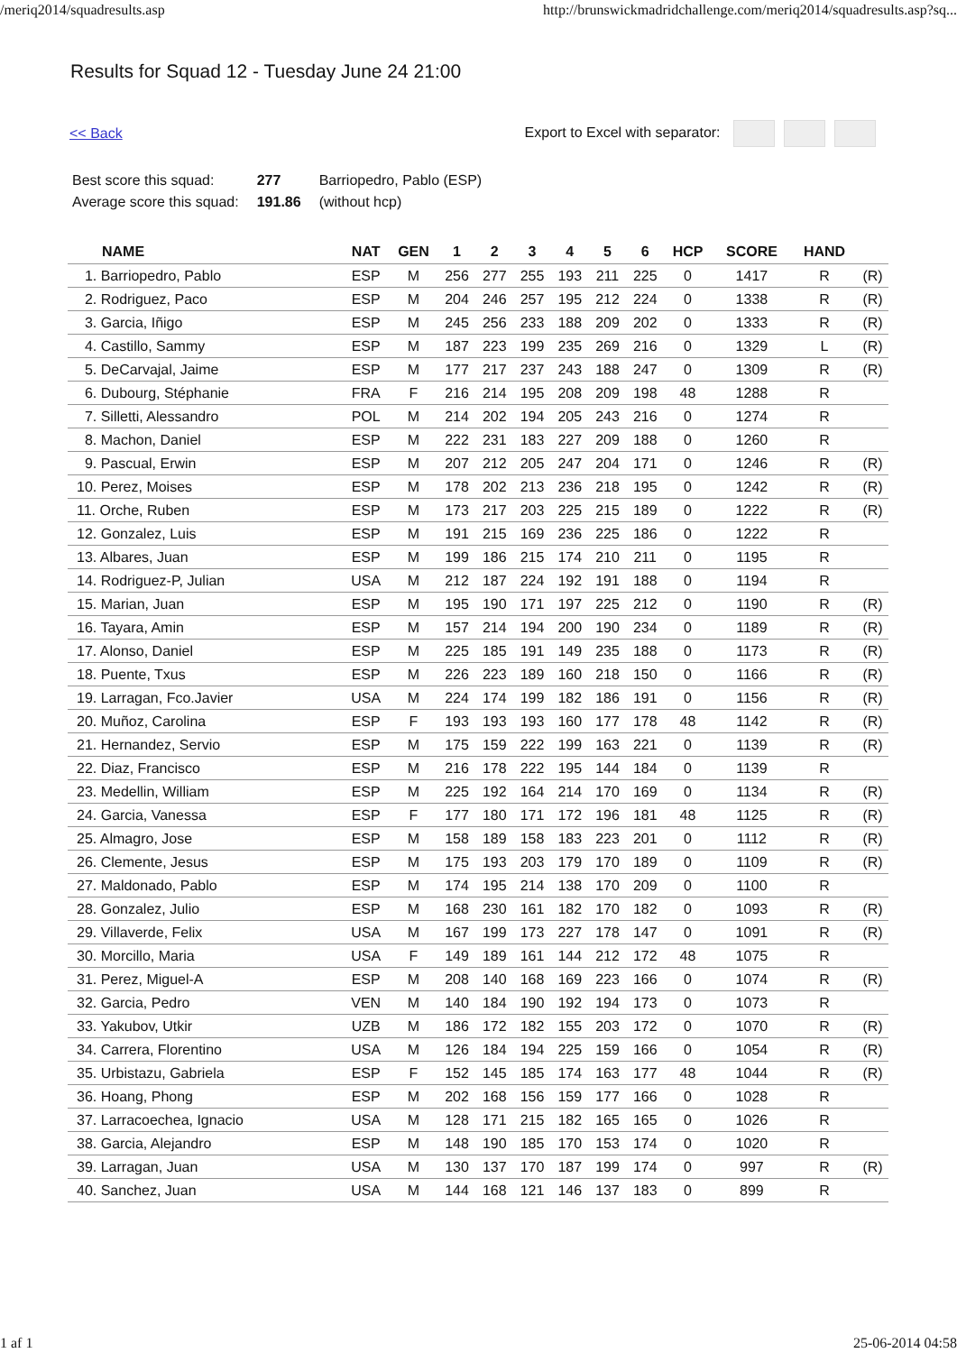/meriq2014/squadresults.asp http://brunswickmadridchallenge.com/meriq2014/squadresults.asp?sq...
Results for Squad 12 - Tuesday June 24 21:00
<< Back Export to Excel with separator:
| Best score this squad: | 277 | Barriopedro, Pablo (ESP) |
| Average score this squad: | 191.86 | (without hcp) |
| NAME | NAT | GEN | 1 | 2 | 3 | 4 | 5 | 6 | HCP | SCORE | HAND | |
| --- | --- | --- | --- | --- | --- | --- | --- | --- | --- | --- | --- | --- |
| 1. Barriopedro, Pablo | ESP | M | 256 | 277 | 255 | 193 | 211 | 225 | 0 | 1417 | R | (R) |
| 2. Rodriguez, Paco | ESP | M | 204 | 246 | 257 | 195 | 212 | 224 | 0 | 1338 | R | (R) |
| 3. Garcia, Iñigo | ESP | M | 245 | 256 | 233 | 188 | 209 | 202 | 0 | 1333 | R | (R) |
| 4. Castillo, Sammy | ESP | M | 187 | 223 | 199 | 235 | 269 | 216 | 0 | 1329 | L | (R) |
| 5. DeCarvajal, Jaime | ESP | M | 177 | 217 | 237 | 243 | 188 | 247 | 0 | 1309 | R | (R) |
| 6. Dubourg, Stéphanie | FRA | F | 216 | 214 | 195 | 208 | 209 | 198 | 48 | 1288 | R | |
| 7. Silletti, Alessandro | POL | M | 214 | 202 | 194 | 205 | 243 | 216 | 0 | 1274 | R | |
| 8. Machon, Daniel | ESP | M | 222 | 231 | 183 | 227 | 209 | 188 | 0 | 1260 | R | |
| 9. Pascual, Erwin | ESP | M | 207 | 212 | 205 | 247 | 204 | 171 | 0 | 1246 | R | (R) |
| 10. Perez, Moises | ESP | M | 178 | 202 | 213 | 236 | 218 | 195 | 0 | 1242 | R | (R) |
| 11. Orche, Ruben | ESP | M | 173 | 217 | 203 | 225 | 215 | 189 | 0 | 1222 | R | (R) |
| 12. Gonzalez, Luis | ESP | M | 191 | 215 | 169 | 236 | 225 | 186 | 0 | 1222 | R | |
| 13. Albares, Juan | ESP | M | 199 | 186 | 215 | 174 | 210 | 211 | 0 | 1195 | R | |
| 14. Rodriguez-P, Julian | USA | M | 212 | 187 | 224 | 192 | 191 | 188 | 0 | 1194 | R | |
| 15. Marian, Juan | ESP | M | 195 | 190 | 171 | 197 | 225 | 212 | 0 | 1190 | R | (R) |
| 16. Tayara, Amin | ESP | M | 157 | 214 | 194 | 200 | 190 | 234 | 0 | 1189 | R | (R) |
| 17. Alonso, Daniel | ESP | M | 225 | 185 | 191 | 149 | 235 | 188 | 0 | 1173 | R | (R) |
| 18. Puente, Txus | ESP | M | 226 | 223 | 189 | 160 | 218 | 150 | 0 | 1166 | R | (R) |
| 19. Larragan, Fco.Javier | USA | M | 224 | 174 | 199 | 182 | 186 | 191 | 0 | 1156 | R | (R) |
| 20. Muñoz, Carolina | ESP | F | 193 | 193 | 193 | 160 | 177 | 178 | 48 | 1142 | R | (R) |
| 21. Hernandez, Servio | ESP | M | 175 | 159 | 222 | 199 | 163 | 221 | 0 | 1139 | R | (R) |
| 22. Diaz, Francisco | ESP | M | 216 | 178 | 222 | 195 | 144 | 184 | 0 | 1139 | R | |
| 23. Medellin, William | ESP | M | 225 | 192 | 164 | 214 | 170 | 169 | 0 | 1134 | R | (R) |
| 24. Garcia, Vanessa | ESP | F | 177 | 180 | 171 | 172 | 196 | 181 | 48 | 1125 | R | (R) |
| 25. Almagro, Jose | ESP | M | 158 | 189 | 158 | 183 | 223 | 201 | 0 | 1112 | R | (R) |
| 26. Clemente, Jesus | ESP | M | 175 | 193 | 203 | 179 | 170 | 189 | 0 | 1109 | R | (R) |
| 27. Maldonado, Pablo | ESP | M | 174 | 195 | 214 | 138 | 170 | 209 | 0 | 1100 | R | |
| 28. Gonzalez, Julio | ESP | M | 168 | 230 | 161 | 182 | 170 | 182 | 0 | 1093 | R | (R) |
| 29. Villaverde, Felix | USA | M | 167 | 199 | 173 | 227 | 178 | 147 | 0 | 1091 | R | (R) |
| 30. Morcillo, Maria | USA | F | 149 | 189 | 161 | 144 | 212 | 172 | 48 | 1075 | R | |
| 31. Perez, Miguel-A | ESP | M | 208 | 140 | 168 | 169 | 223 | 166 | 0 | 1074 | R | (R) |
| 32. Garcia, Pedro | VEN | M | 140 | 184 | 190 | 192 | 194 | 173 | 0 | 1073 | R | |
| 33. Yakubov, Utkir | UZB | M | 186 | 172 | 182 | 155 | 203 | 172 | 0 | 1070 | R | (R) |
| 34. Carrera, Florentino | USA | M | 126 | 184 | 194 | 225 | 159 | 166 | 0 | 1054 | R | (R) |
| 35. Urbistazu, Gabriela | ESP | F | 152 | 145 | 185 | 174 | 163 | 177 | 48 | 1044 | R | (R) |
| 36. Hoang, Phong | ESP | M | 202 | 168 | 156 | 159 | 177 | 166 | 0 | 1028 | R | |
| 37. Larracoechea, Ignacio | USA | M | 128 | 171 | 215 | 182 | 165 | 165 | 0 | 1026 | R | |
| 38. Garcia, Alejandro | ESP | M | 148 | 190 | 185 | 170 | 153 | 174 | 0 | 1020 | R | |
| 39. Larragan, Juan | USA | M | 130 | 137 | 170 | 187 | 199 | 174 | 0 | 997 | R | (R) |
| 40. Sanchez, Juan | USA | M | 144 | 168 | 121 | 146 | 137 | 183 | 0 | 899 | R | |
1 af 1 25-06-2014 04:58